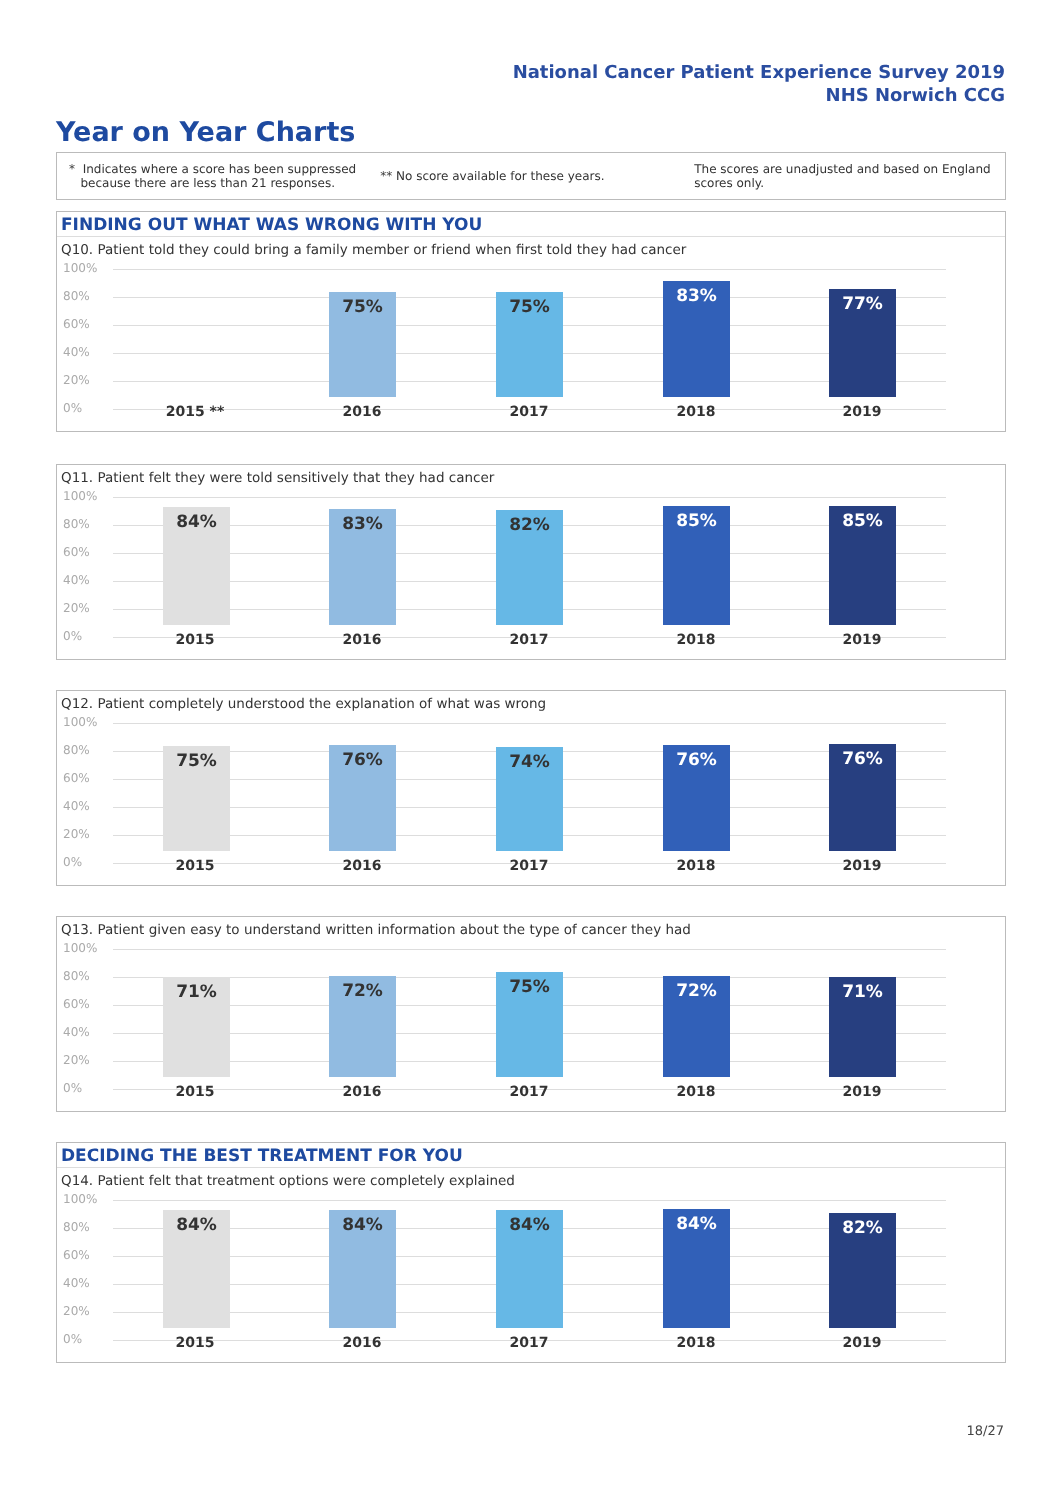National Cancer Patient Experience Survey 2019
NHS Norwich CCG
Year on Year Charts
* Indicates where a score has been suppressed
because there are less than 21 responses.
** No score available for these years.
The scores are unadjusted and based on England
scores only.
FINDING OUT WHAT WAS WRONG WITH YOU
Q10. Patient told they could bring a family member or friend when first told they had cancer
100%
80%
60%
40%
20%
0%
75% 75% 83% 77%
2015 ** 2016 2017 2018 2019
Q11. Patient felt they were told sensitively that they had cancer
100%
80%
60%
40%
20%
0%
84% 83% 82% 85% 85%
2015 2016 2017 2018 2019
Q12. Patient completely understood the explanation of what was wrong
100%
80%
60%
40%
20%
0%
75% 76% 74% 76% 76%
2015 2016 2017 2018 2019
Q13. Patient given easy to understand written information about the type of cancer they had
100%
80%
60%
40%
20%
0%
71% 72% 75% 72% 71%
2015 2016 2017 2018 2019
DECIDING THE BEST TREATMENT FOR YOU
Q14. Patient felt that treatment options were completely explained
100%
80%
60%
40%
20%
0%
84% 84% 84% 84% 82%
2015 2016 2017 2018 2019
18/27